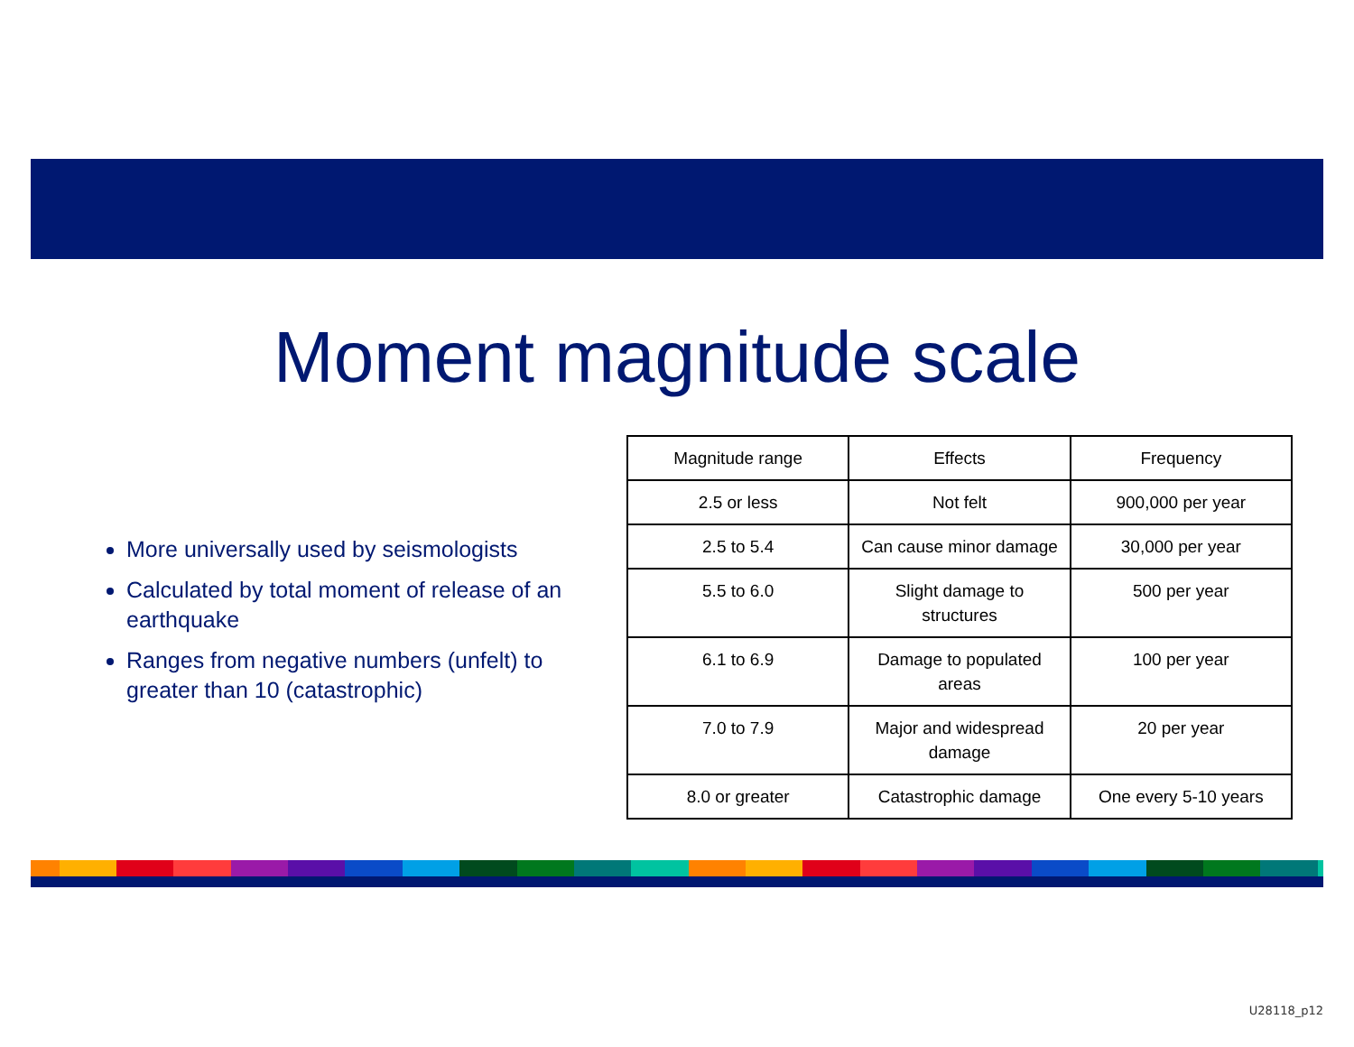Moment magnitude scale
More universally used by seismologists
Calculated by total moment of release of an earthquake
Ranges from negative numbers (unfelt) to greater than 10 (catastrophic)
| Magnitude range | Effects | Frequency |
| --- | --- | --- |
| 2.5 or less | Not felt | 900,000 per year |
| 2.5 to 5.4 | Can cause minor damage | 30,000 per year |
| 5.5 to 6.0 | Slight damage to structures | 500 per year |
| 6.1 to 6.9 | Damage to populated areas | 100 per year |
| 7.0 to 7.9 | Major and widespread damage | 20 per year |
| 8.0 or greater | Catastrophic damage | One every 5-10 years |
U28118_p12